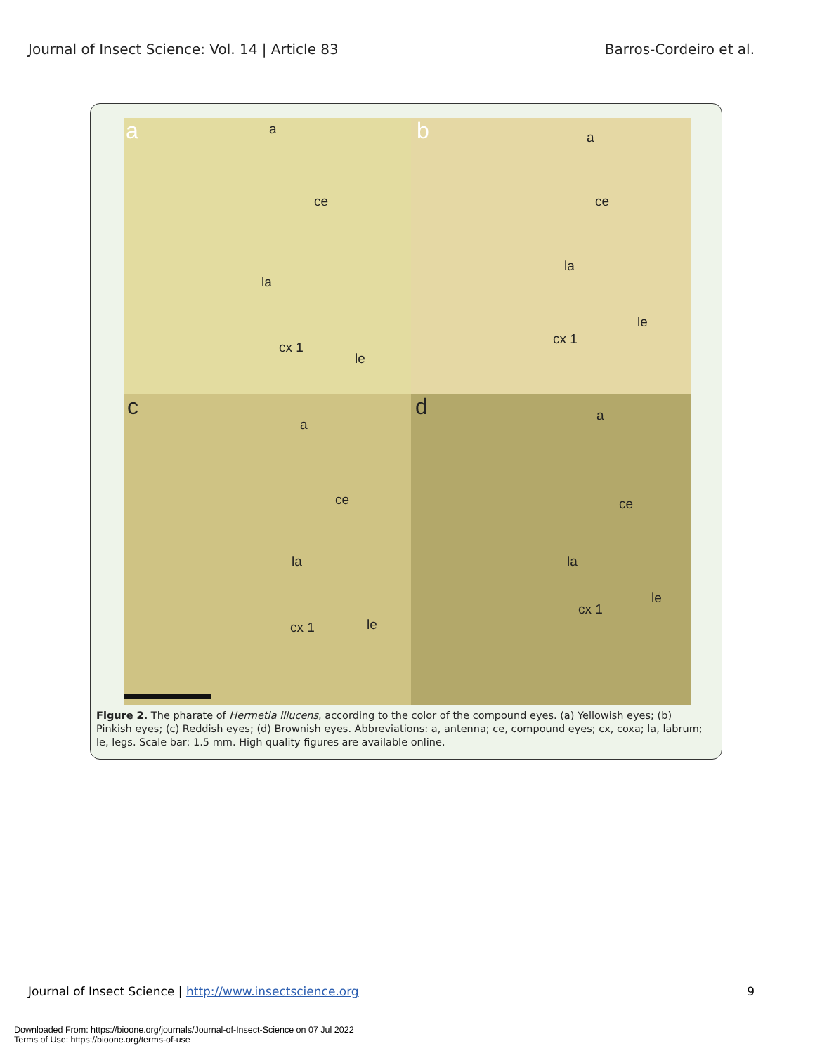Journal of Insect Science: Vol. 14 | Article 83 Barros-Cordeiro et al.
a a
ce
la
cx 1
le
b a
ce
la
le
cx 1
c
a
ce
la
cx 1 le
d a
ce
la
le
cx 1
Figure 2. The pharate of Hermetia illucens, according to the color of the compound eyes. (a) Yellowish eyes; (b) Pinkish eyes; (c) Reddish eyes; (d) Brownish eyes. Abbreviations: a, antenna; ce, compound eyes; cx, coxa; la, labrum; le, legs. Scale bar: 1.5 mm. High quality figures are available online.
Journal of Insect Science | http://www.insectscience.org 9
Downloaded From: https://bioone.org/journals/Journal-of-Insect-Science on 07 Jul 2022
Terms of Use: https://bioone.org/terms-of-use